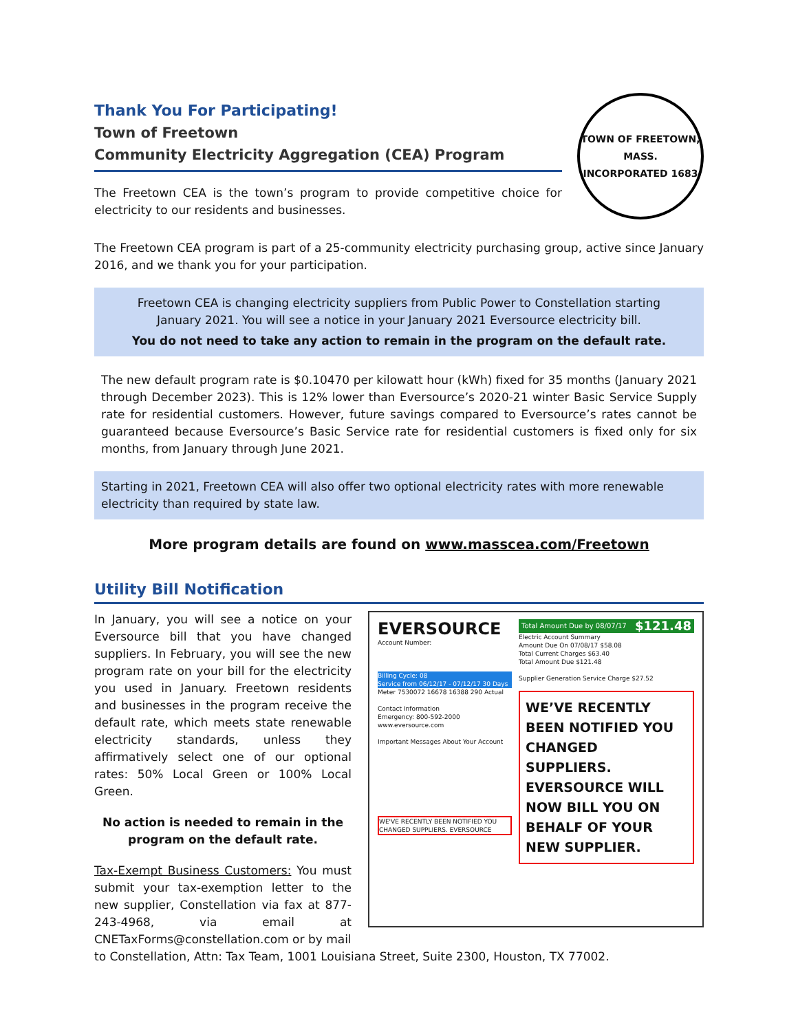Thank You For Participating!
Town of Freetown
Community Electricity Aggregation (CEA) Program
The Freetown CEA is the town’s program to provide competitive choice for electricity to our residents and businesses.
TOWN OF FREETOWN, MASS.
INCORPORATED 1683
The Freetown CEA program is part of a 25-community electricity purchasing group, active since January 2016, and we thank you for your participation.
Freetown CEA is changing electricity suppliers from Public Power to Constellation starting January 2021. You will see a notice in your January 2021 Eversource electricity bill.
You do not need to take any action to remain in the program on the default rate.
The new default program rate is $0.10470 per kilowatt hour (kWh) fixed for 35 months (January 2021 through December 2023). This is 12% lower than Eversource’s 2020-21 winter Basic Service Supply rate for residential customers. However, future savings compared to Eversource’s rates cannot be guaranteed because Eversource’s Basic Service rate for residential customers is fixed only for six months, from January through June 2021.
Starting in 2021, Freetown CEA will also offer two optional electricity rates with more renewable electricity than required by state law.
More program details are found on www.masscea.com/Freetown
Utility Bill Notification
In January, you will see a notice on your Eversource bill that you have changed suppliers. In February, you will see the new program rate on your bill for the electricity you used in January. Freetown residents and businesses in the program receive the default rate, which meets state renewable electricity standards, unless they affirmatively select one of our optional rates: 50% Local Green or 100% Local Green.
No action is needed to remain in the program on the default rate.
Tax-Exempt Business Customers: You must submit your tax-exemption letter to the new supplier, Constellation via fax at 877-243-4968, via email at CNETaxForms@constellation.com or by mail
EVERSOURCE
Account Number:
Billing Cycle: 08
Service from 06/12/17 - 07/12/17 30 Days
Meter 7530072 16678 16388 290 Actual
Contact Information
Emergency: 800-592-2000
www.eversource.com
Important Messages About Your Account
WE'VE RECENTLY BEEN NOTIFIED YOU CHANGED SUPPLIERS. EVERSOURCE
Total Amount Due by 08/07/17 $121.48
Electric Account Summary
Amount Due On 07/08/17 $58.08
Total Current Charges $63.40
Total Amount Due $121.48
Supplier Generation Service Charge $27.52
WE’VE RECENTLY BEEN NOTIFIED YOU CHANGED SUPPLIERS. EVERSOURCE WILL NOW BILL YOU ON BEHALF OF YOUR NEW SUPPLIER.
to Constellation, Attn: Tax Team, 1001 Louisiana Street, Suite 2300, Houston, TX 77002.